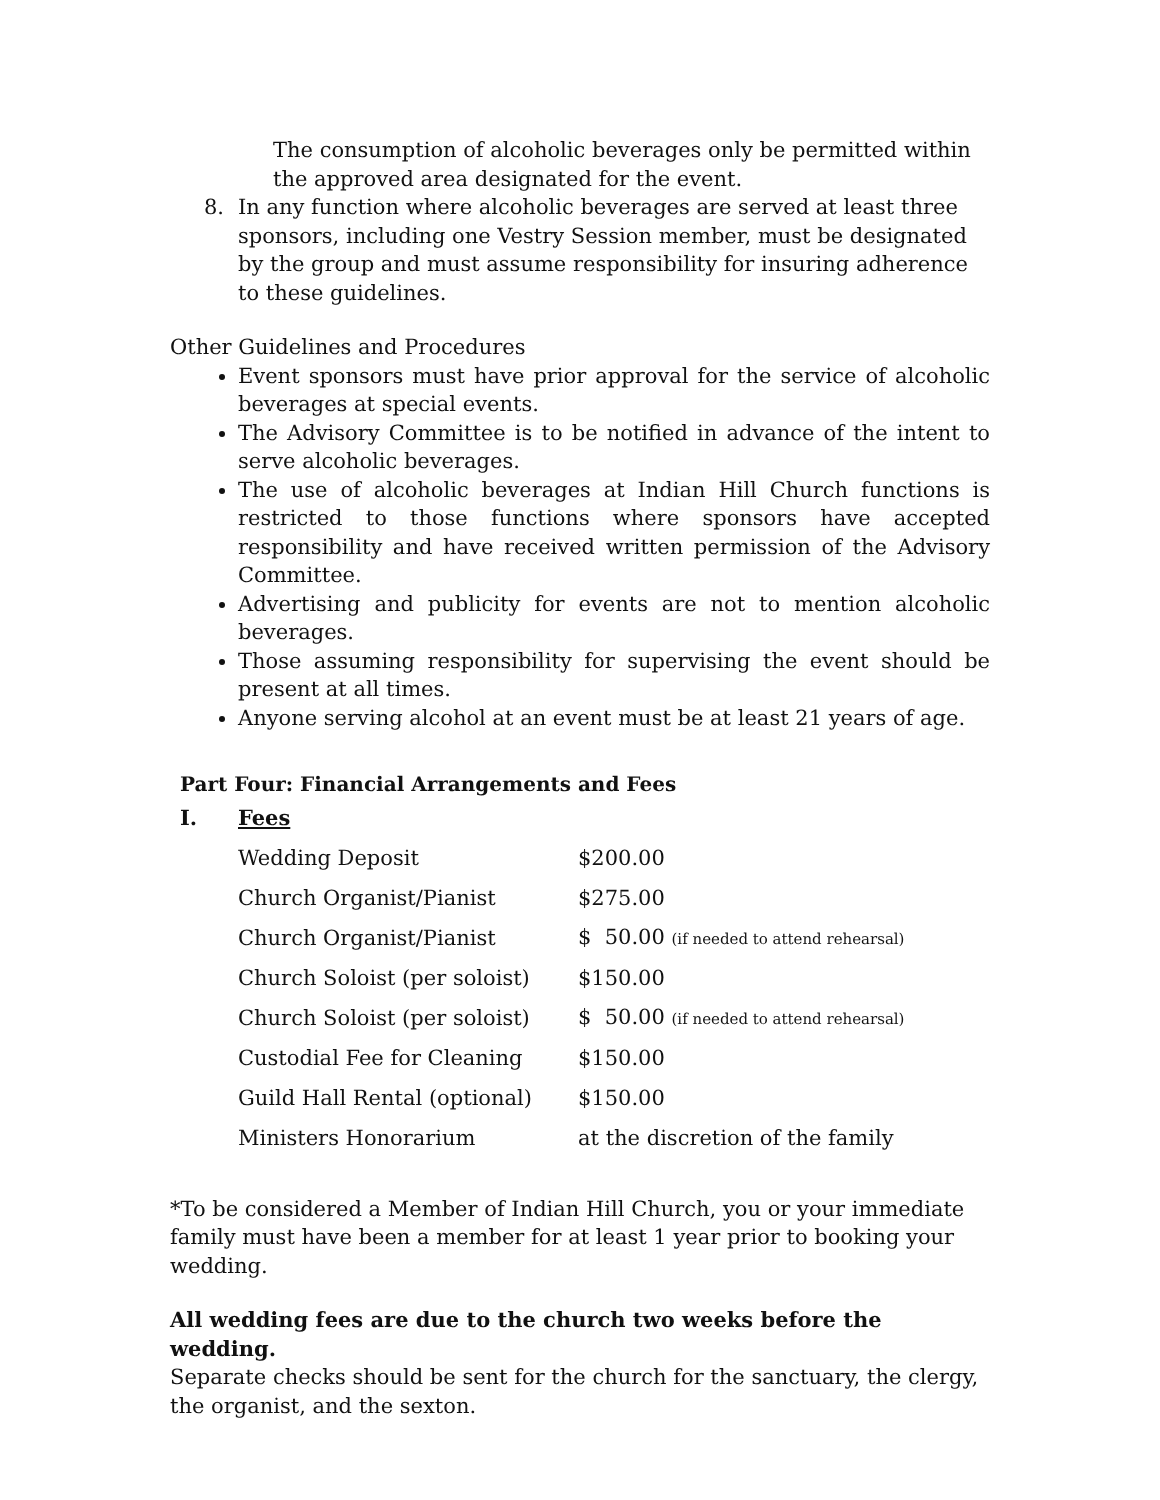The consumption of alcoholic beverages only be permitted within the approved area designated for the event.
8. In any function where alcoholic beverages are served at least three sponsors, including one Vestry Session member, must be designated by the group and must assume responsibility for insuring adherence to these guidelines.
Other Guidelines and Procedures
Event sponsors must have prior approval for the service of alcoholic beverages at special events.
The Advisory Committee is to be notified in advance of the intent to serve alcoholic beverages.
The use of alcoholic beverages at Indian Hill Church functions is restricted to those functions where sponsors have accepted responsibility and have received written permission of the Advisory Committee.
Advertising and publicity for events are not to mention alcoholic beverages.
Those assuming responsibility for supervising the event should be present at all times.
Anyone serving alcohol at an event must be at least 21 years of age.
Part Four: Financial Arrangements and Fees
| I. | Fees | |
| | Wedding Deposit | $200.00 |
| | Church Organist/Pianist | $275.00 |
| | Church Organist/Pianist | $ 50.00 (if needed to attend rehearsal) |
| | Church Soloist (per soloist) | $150.00 |
| | Church Soloist (per soloist) | $ 50.00 (if needed to attend rehearsal) |
| | Custodial Fee for Cleaning | $150.00 |
| | Guild Hall Rental (optional) | $150.00 |
| | Ministers Honorarium | at the discretion of the family |
*To be considered a Member of Indian Hill Church, you or your immediate family must have been a member for at least 1 year prior to booking your wedding.
All wedding fees are due to the church two weeks before the wedding.
Separate checks should be sent for the church for the sanctuary, the clergy, the organist, and the sexton.